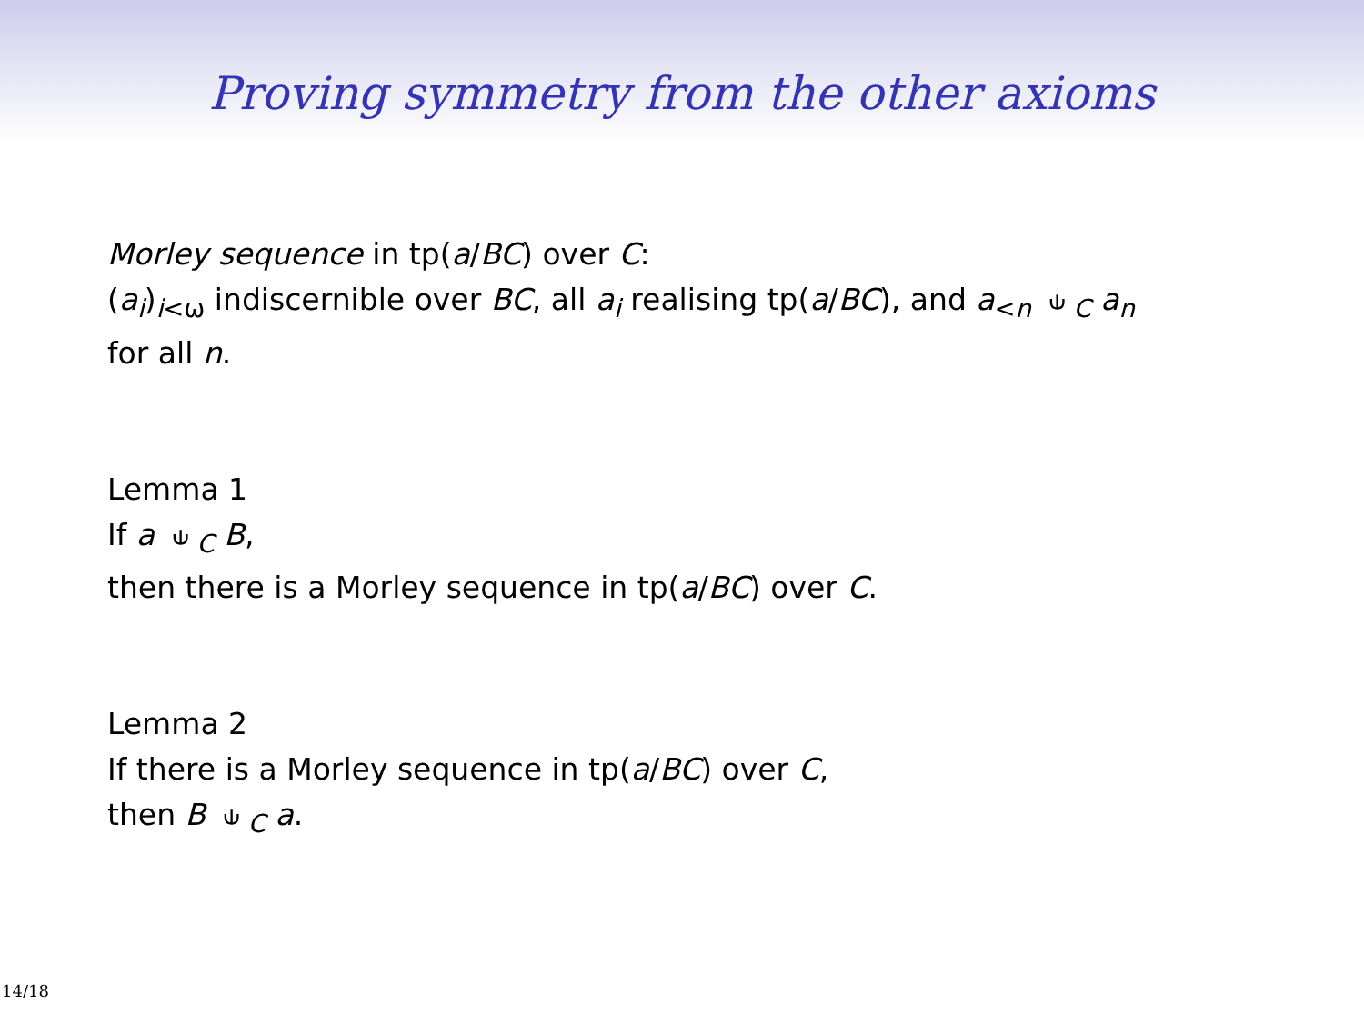Proving symmetry from the other axioms
Morley sequence in tp(a/BC) over C:
(a<sub>i</sub>)<sub>i<ω</sub> indiscernible over BC, all a<sub>i</sub> realising tp(a/BC), and a<sub><n</sub> ⫝<sub>C</sub> a<sub>n</sub>
for all n.
Lemma 1
If a ⫝<sub>C</sub> B,
then there is a Morley sequence in tp(a/BC) over C.
Lemma 2
If there is a Morley sequence in tp(a/BC) over C,
then B ⫝<sub>C</sub> a.
14/18